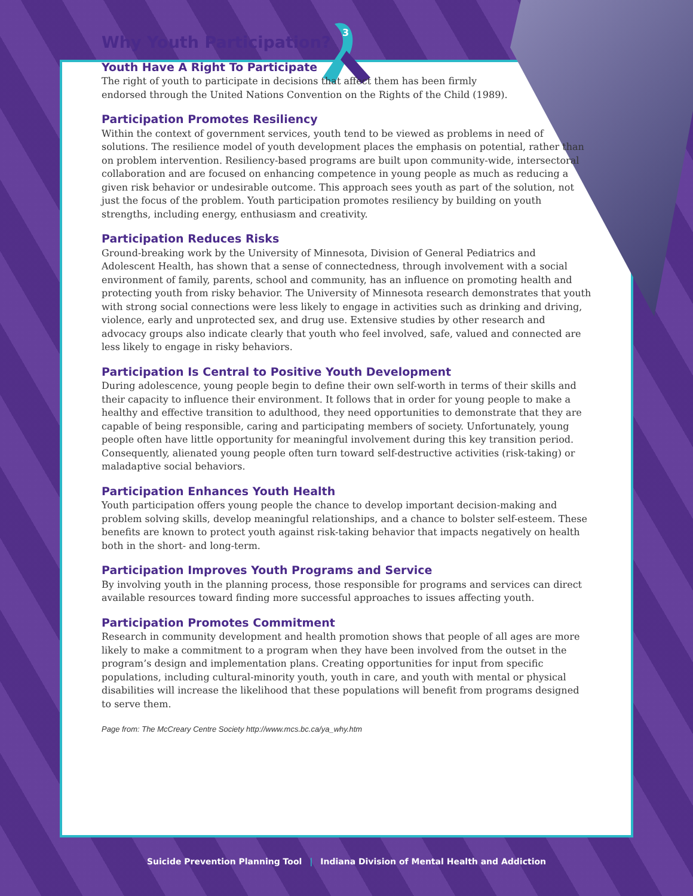3
Why Youth Participation?
Youth Have A Right To Participate
The right of youth to participate in decisions that affect them has been firmly
endorsed through the United Nations Convention on the Rights of the Child (1989).
Participation Promotes Resiliency
Within the context of government services, youth tend to be viewed as problems in need of solutions. The resilience model of youth development places the emphasis on potential, rather than on problem intervention. Resiliency-based programs are built upon community-wide, intersectoral collaboration and are focused on enhancing competence in young people as much as reducing a given risk behavior or undesirable outcome. This approach sees youth as part of the solution, not just the focus of the problem. Youth participation promotes resiliency by building on youth strengths, including energy, enthusiasm and creativity.
Participation Reduces Risks
Ground-breaking work by the University of Minnesota, Division of General Pediatrics and Adolescent Health, has shown that a sense of connectedness, through involvement with a social environment of family, parents, school and community, has an influence on promoting health and protecting youth from risky behavior. The University of Minnesota research demonstrates that youth with strong social connections were less likely to engage in activities such as drinking and driving, violence, early and unprotected sex, and drug use. Extensive studies by other research and advocacy groups also indicate clearly that youth who feel involved, safe, valued and connected are less likely to engage in risky behaviors.
Participation Is Central to Positive Youth Development
During adolescence, young people begin to define their own self-worth in terms of their skills and their capacity to influence their environment. It follows that in order for young people to make a healthy and effective transition to adulthood, they need opportunities to demonstrate that they are capable of being responsible, caring and participating members of society. Unfortunately, young people often have little opportunity for meaningful involvement during this key transition period. Consequently, alienated young people often turn toward self-destructive activities (risk-taking) or maladaptive social behaviors.
Participation Enhances Youth Health
Youth participation offers young people the chance to develop important decision-making and problem solving skills, develop meaningful relationships, and a chance to bolster self-esteem. These benefits are known to protect youth against risk-taking behavior that impacts negatively on health both in the short- and long-term.
Participation Improves Youth Programs and Service
By involving youth in the planning process, those responsible for programs and services can direct available resources toward finding more successful approaches to issues affecting youth.
Participation Promotes Commitment
Research in community development and health promotion shows that people of all ages are more likely to make a commitment to a program when they have been involved from the outset in the program’s design and implementation plans. Creating opportunities for input from specific populations, including cultural-minority youth, youth in care, and youth with mental or physical disabilities will increase the likelihood that these populations will benefit from programs designed to serve them.
Page from: The McCreary Centre Society http://www.mcs.bc.ca/ya_why.htm
Suicide Prevention Planning Tool | Indiana Division of Mental Health and Addiction